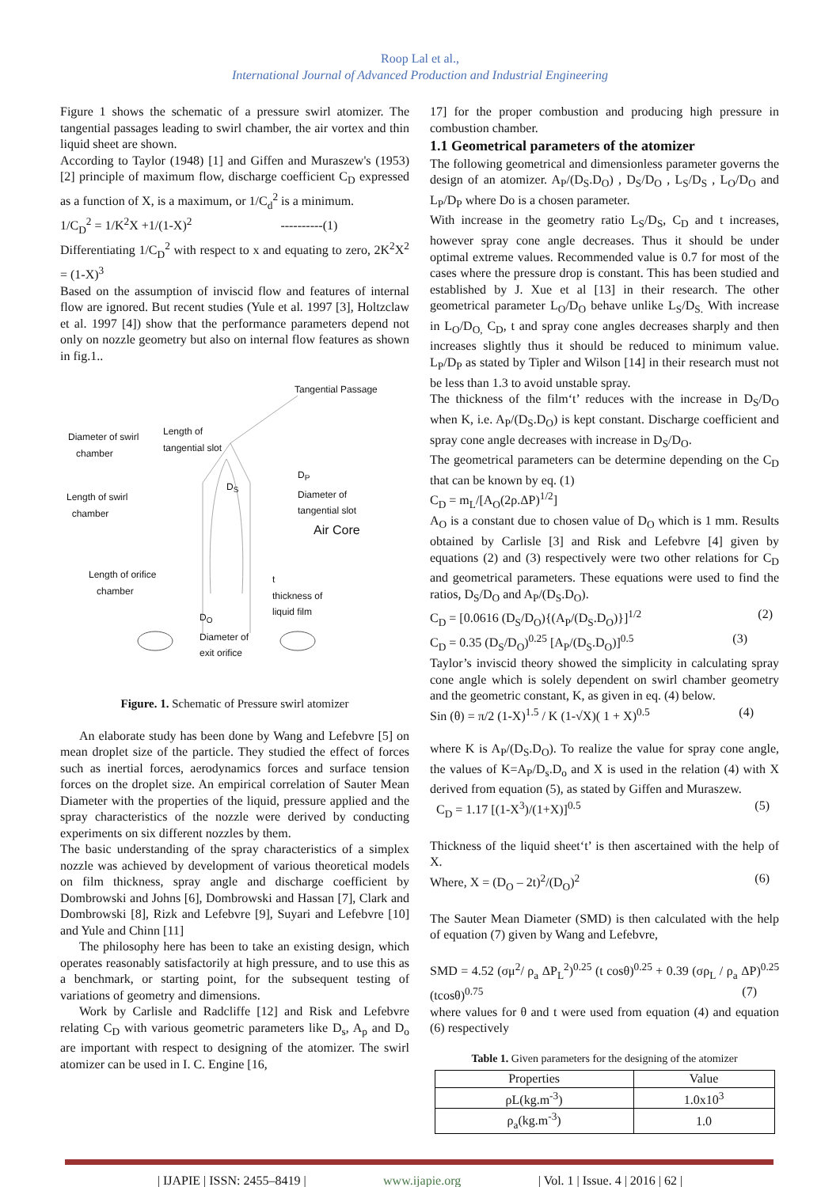Roop Lal et al.,
International Journal of Advanced Production and Industrial Engineering
Figure 1 shows the schematic of a pressure swirl atomizer. The tangential passages leading to swirl chamber, the air vortex and thin liquid sheet are shown.
According to Taylor (1948) [1] and Giffen and Muraszew's (1953) [2] principle of maximum flow, discharge coefficient C<sub>D</sub> expressed as a function of X, is a maximum, or 1/C<sub>d</sub><sup>2</sup> is a minimum.
1/C<sub>D</sub><sup>2</sup> = 1/K<sup>2</sup>X +1/(1-X)<sup>2</sup> ----------(1)
Differentiating 1/C<sub>D</sub><sup>2</sup> with respect to x and equating to zero, 2K<sup>2</sup>X<sup>2</sup> = (1-X)<sup>3</sup>
Based on the assumption of inviscid flow and features of internal flow are ignored. But recent studies (Yule et al. 1997 [3], Holtzclaw et al. 1997 [4]) show that the performance parameters depend not only on nozzle geometry but also on internal flow features as shown in fig.1..
Tangential Passage
Diameter of swirl
chamber
Length of
tangential slot
D<sub>S</sub>
D<sub>P</sub>
Diameter of
tangential slot
Length of swirl
chamber
Air Core
Length of orifice
chamber
t
thickness of
liquid film
D<sub>O</sub>
Diameter of
exit orifice
Figure. 1. Schematic of Pressure swirl atomizer
An elaborate study has been done by Wang and Lefebvre [5] on mean droplet size of the particle. They studied the effect of forces such as inertial forces, aerodynamics forces and surface tension forces on the droplet size. An empirical correlation of Sauter Mean Diameter with the properties of the liquid, pressure applied and the spray characteristics of the nozzle were derived by conducting experiments on six different nozzles by them.
The basic understanding of the spray characteristics of a simplex nozzle was achieved by development of various theoretical models on film thickness, spray angle and discharge coefficient by Dombrowski and Johns [6], Dombrowski and Hassan [7], Clark and Dombrowski [8], Rizk and Lefebvre [9], Suyari and Lefebvre [10] and Yule and Chinn [11]
The philosophy here has been to take an existing design, which operates reasonably satisfactorily at high pressure, and to use this as a benchmark, or starting point, for the subsequent testing of variations of geometry and dimensions.
Work by Carlisle and Radcliffe [12] and Risk and Lefebvre relating C<sub>D</sub> with various geometric parameters like D<sub>s</sub>, A<sub>p</sub> and D<sub>o</sub> are important with respect to designing of the atomizer. The swirl atomizer can be used in I. C. Engine [16,
17] for the proper combustion and producing high pressure in combustion chamber.
1.1 Geometrical parameters of the atomizer
The following geometrical and dimensionless parameter governs the design of an atomizer. A<sub>P</sub>/(D<sub>S</sub>.D<sub>O</sub>) , D<sub>S</sub>/D<sub>O</sub> , L<sub>S</sub>/D<sub>S</sub> , L<sub>O</sub>/D<sub>O</sub> and L<sub>P</sub>/D<sub>P</sub> where Do is a chosen parameter.
With increase in the geometry ratio L<sub>S</sub>/D<sub>S</sub>, C<sub>D</sub> and t increases, however spray cone angle decreases. Thus it should be under optimal extreme values. Recommended value is 0.7 for most of the cases where the pressure drop is constant. This has been studied and established by J. Xue et al [13] in their research. The other geometrical parameter L<sub>O</sub>/D<sub>O</sub> behave unlike L<sub>S</sub>/D<sub>S.</sub> With increase in L<sub>O</sub>/D<sub>O,</sub> C<sub>D</sub>, t and spray cone angles decreases sharply and then increases slightly thus it should be reduced to minimum value. L<sub>P</sub>/D<sub>P</sub> as stated by Tipler and Wilson [14] in their research must not be less than 1.3 to avoid unstable spray.
The thickness of the film‘t’ reduces with the increase in D<sub>S</sub>/D<sub>O</sub> when K, i.e. A<sub>P</sub>/(D<sub>S</sub>.D<sub>O</sub>) is kept constant. Discharge coefficient and spray cone angle decreases with increase in D<sub>S</sub>/D<sub>O</sub>.
The geometrical parameters can be determine depending on the C<sub>D</sub> that can be known by eq. (1)
C<sub>D</sub> = m<sub>L</sub>/[A<sub>O</sub>(2ρ.ΔP)<sup>1/2</sup>]
A<sub>O</sub> is a constant due to chosen value of D<sub>O</sub> which is 1 mm. Results obtained by Carlisle [3] and Risk and Lefebvre [4] given by equations (2) and (3) respectively were two other relations for C<sub>D</sub> and geometrical parameters. These equations were used to find the ratios, D<sub>S</sub>/D<sub>O</sub> and A<sub>P</sub>/(D<sub>S</sub>.D<sub>O</sub>).
C<sub>D</sub> = [0.0616 (D<sub>S</sub>/D<sub>O</sub>){(A<sub>P</sub>/(D<sub>S</sub>.D<sub>O</sub>)}]<sup>1/2</sup> (2)
C<sub>D</sub> = 0.35 (D<sub>S</sub>/D<sub>O</sub>)<sup>0.25</sup> [A<sub>P</sub>/(D<sub>S</sub>.D<sub>O</sub>)]<sup>0.5</sup> (3)
Taylor’s inviscid theory showed the simplicity in calculating spray cone angle which is solely dependent on swirl chamber geometry and the geometric constant, K, as given in eq. (4) below.
Sin (θ) = π/2 (1-X)<sup>1.5</sup> / K (1-√X)( 1 + X)<sup>0.5</sup> (4)
where K is A<sub>P</sub>/(D<sub>S</sub>.D<sub>O</sub>). To realize the value for spray cone angle, the values of K=A<sub>P</sub>/D<sub>s</sub>.D<sub>o</sub> and X is used in the relation (4) with X derived from equation (5), as stated by Giffen and Muraszew.
C<sub>D</sub> = 1.17 [(1-X<sup>3</sup>)/(1+X)]<sup>0.5</sup> (5)
Thickness of the liquid sheet‘t’ is then ascertained with the help of X.
Where, X = (D<sub>O</sub> – 2t)<sup>2</sup>/(D<sub>O</sub>)<sup>2</sup> (6)
The Sauter Mean Diameter (SMD) is then calculated with the help of equation (7) given by Wang and Lefebvre,
SMD = 4.52 (σμ<sup>2</sup>/ ρ<sub>a</sub> ΔP<sub>L</sub><sup>2</sup>)<sup>0.25</sup> (t cosθ)<sup>0.25</sup> + 0.39 (σρ<sub>L</sub> / ρ<sub>a</sub> ΔP)<sup>0.25</sup> (tcosθ)<sup>0.75</sup> (7)
where values for θ and t were used from equation (4) and equation (6) respectively
Table 1. Given parameters for the designing of the atomizer
| Properties | Value |
| --- | --- |
| ρL(kg.m<sup>-3</sup>) | 1.0x10<sup>3</sup> |
| ρ<sub>a</sub>(kg.m<sup>-3</sup>) | 1.0 |
| IJAPIE | ISSN: 2455–8419 | www.ijapie.org | Vol. 1 | Issue. 4 | 2016 | 62 |